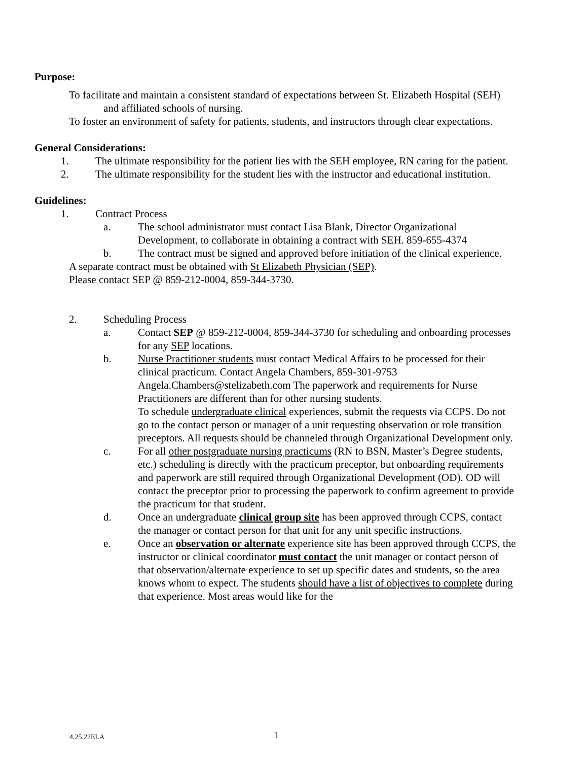Purpose:
To facilitate and maintain a consistent standard of expectations between St. Elizabeth Hospital (SEH) and affiliated schools of nursing.
To foster an environment of safety for patients, students, and instructors through clear expectations.
General Considerations:
1. The ultimate responsibility for the patient lies with the SEH employee, RN caring for the patient.
2. The ultimate responsibility for the student lies with the instructor and educational institution.
Guidelines:
1. Contract Process
a. The school administrator must contact Lisa Blank, Director Organizational Development, to collaborate in obtaining a contract with SEH. 859-655-4374
b. The contract must be signed and approved before initiation of the clinical experience.
A separate contract must be obtained with St Elizabeth Physician (SEP).
Please contact SEP @ 859-212-0004, 859-344-3730.
2. Scheduling Process
a. Contact SEP @ 859-212-0004, 859-344-3730 for scheduling and onboarding processes for any SEP locations.
b. Nurse Practitioner students must contact Medical Affairs to be processed for their clinical practicum. Contact Angela Chambers, 859-301-9753 Angela.Chambers@stelizabeth.com The paperwork and requirements for Nurse Practitioners are different than for other nursing students.
To schedule undergraduate clinical experiences, submit the requests via CCPS. Do not go to the contact person or manager of a unit requesting observation or role transition preceptors. All requests should be channeled through Organizational Development only.
c. For all other postgraduate nursing practicums (RN to BSN, Master’s Degree students, etc.) scheduling is directly with the practicum preceptor, but onboarding requirements and paperwork are still required through Organizational Development (OD). OD will contact the preceptor prior to processing the paperwork to confirm agreement to provide the practicum for that student.
d. Once an undergraduate clinical group site has been approved through CCPS, contact the manager or contact person for that unit for any unit specific instructions.
e. Once an observation or alternate experience site has been approved through CCPS, the instructor or clinical coordinator must contact the unit manager or contact person of that observation/alternate experience to set up specific dates and students, so the area knows whom to expect. The students should have a list of objectives to complete during that experience. Most areas would like for the
4.25.22ELA 1